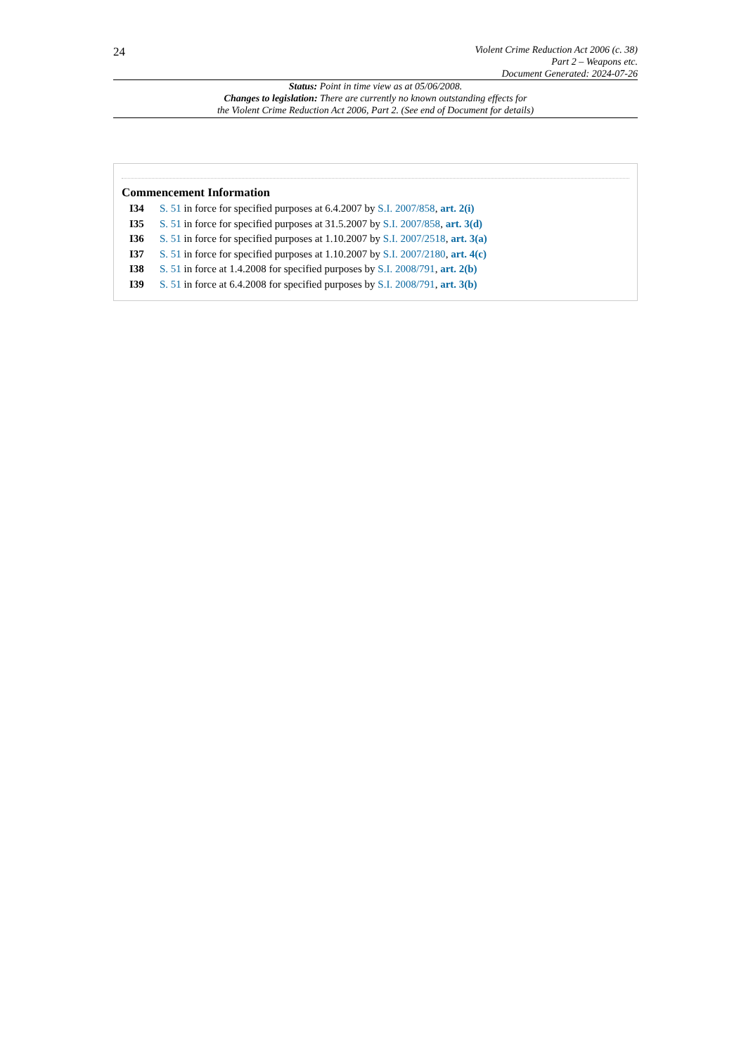24
Violent Crime Reduction Act 2006 (c. 38)
Part 2 – Weapons etc.
Document Generated: 2024-07-26
Status: Point in time view as at 05/06/2008.
Changes to legislation: There are currently no known outstanding effects for
the Violent Crime Reduction Act 2006, Part 2. (See end of Document for details)
Commencement Information
I34 S. 51 in force for specified purposes at 6.4.2007 by S.I. 2007/858, art. 2(i)
I35 S. 51 in force for specified purposes at 31.5.2007 by S.I. 2007/858, art. 3(d)
I36 S. 51 in force for specified purposes at 1.10.2007 by S.I. 2007/2518, art. 3(a)
I37 S. 51 in force for specified purposes at 1.10.2007 by S.I. 2007/2180, art. 4(c)
I38 S. 51 in force at 1.4.2008 for specified purposes by S.I. 2008/791, art. 2(b)
I39 S. 51 in force at 6.4.2008 for specified purposes by S.I. 2008/791, art. 3(b)